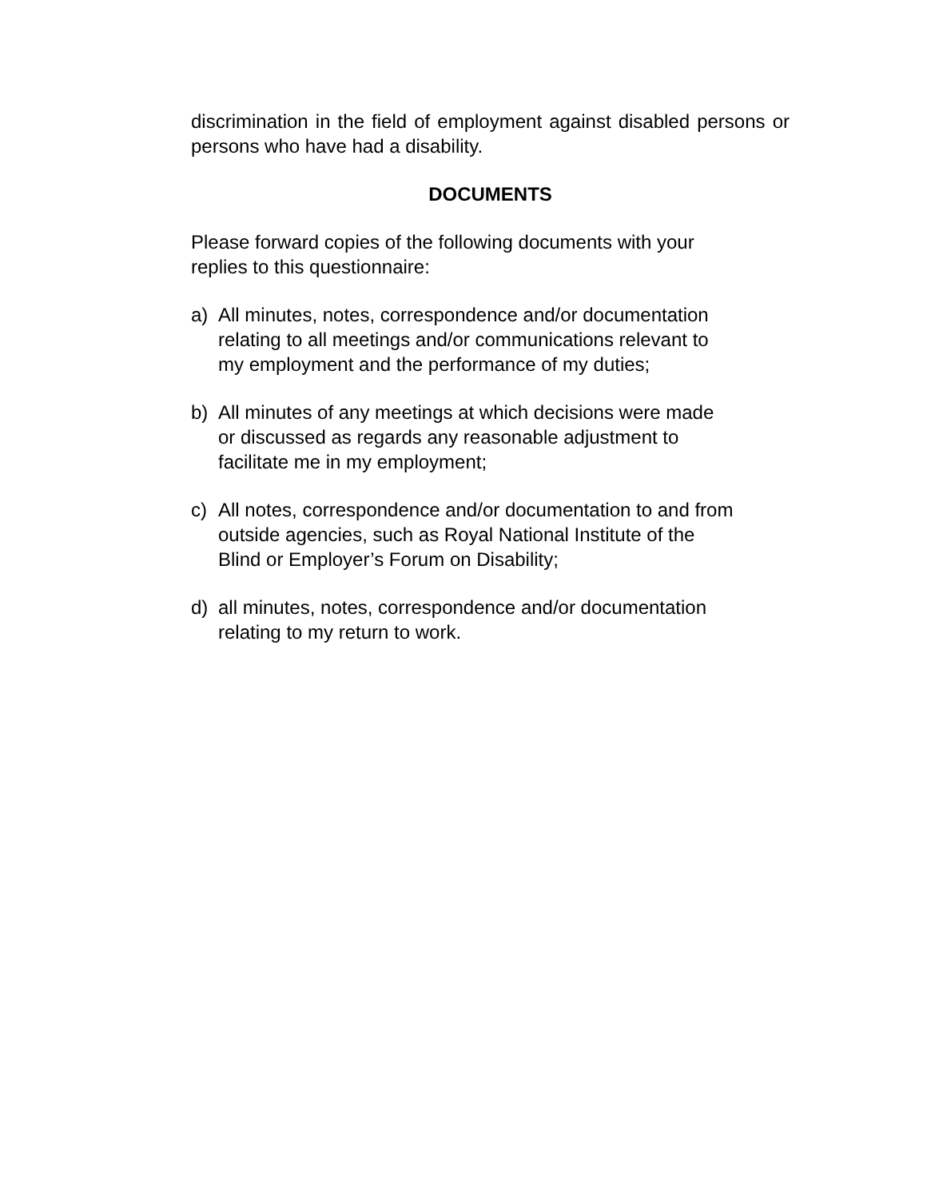discrimination in the field of employment against disabled persons or persons who have had a disability.
DOCUMENTS
Please forward copies of the following documents with your
replies to this questionnaire:
a) All minutes, notes, correspondence and/or documentation
relating to all meetings and/or communications relevant to
my employment and the performance of my duties;
b) All minutes of any meetings at which decisions were made
or discussed as regards any reasonable adjustment to
facilitate me in my employment;
c) All notes, correspondence and/or documentation to and from
outside agencies, such as Royal National Institute of the
Blind or Employer’s Forum on Disability;
d) all minutes, notes, correspondence and/or documentation
relating to my return to work.